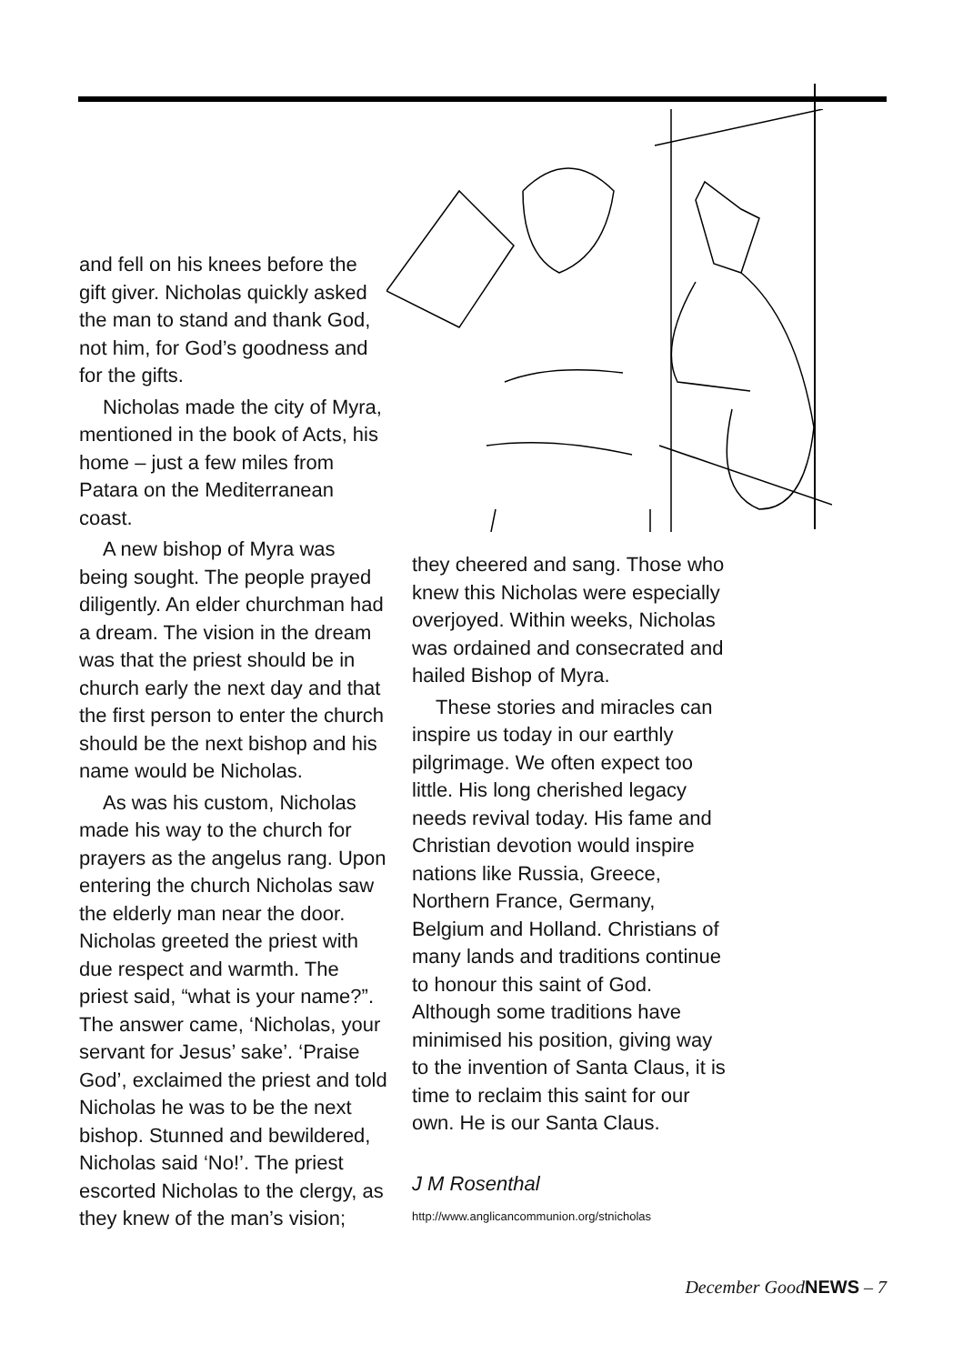and fell on his knees before the gift giver. Nicholas quickly asked the man to stand and thank God, not him, for God’s goodness and for the gifts.
Nicholas made the city of Myra, mentioned in the book of Acts, his home – just a few miles from Patara on the Mediterranean coast.
A new bishop of Myra was being sought. The people prayed diligently. An elder churchman had a dream. The vision in the dream was that the priest should be in church early the next day and that the first person to enter the church should be the next bishop and his name would be Nicholas.
As was his custom, Nicholas made his way to the church for prayers as the angelus rang. Upon entering the church Nicholas saw the elderly man near the door. Nicholas greeted the priest with due respect and warmth. The priest said, “what is your name?”. The answer came, ‘Nicholas, your servant for Jesus’ sake’. ‘Praise God’, exclaimed the priest and told Nicholas he was to be the next bishop. Stunned and bewildered, Nicholas said ‘No!’. The priest escorted Nicholas to the clergy, as they knew of the man’s vision;
they cheered and sang. Those who knew this Nicholas were especially overjoyed. Within weeks, Nicholas was ordained and consecrated and hailed Bishop of Myra.
These stories and miracles can inspire us today in our earthly pilgrimage. We often expect too little. His long cherished legacy needs revival today. His fame and Christian devotion would inspire nations like Russia, Greece, Northern France, Germany, Belgium and Holland. Christians of many lands and traditions continue to honour this saint of God. Although some traditions have minimised his position, giving way to the invention of Santa Claus, it is time to reclaim this saint for our own. He is our Santa Claus.
J M Rosenthal
http://www.anglicancommunion.org/stnicholas
December GoodNEWS – 7